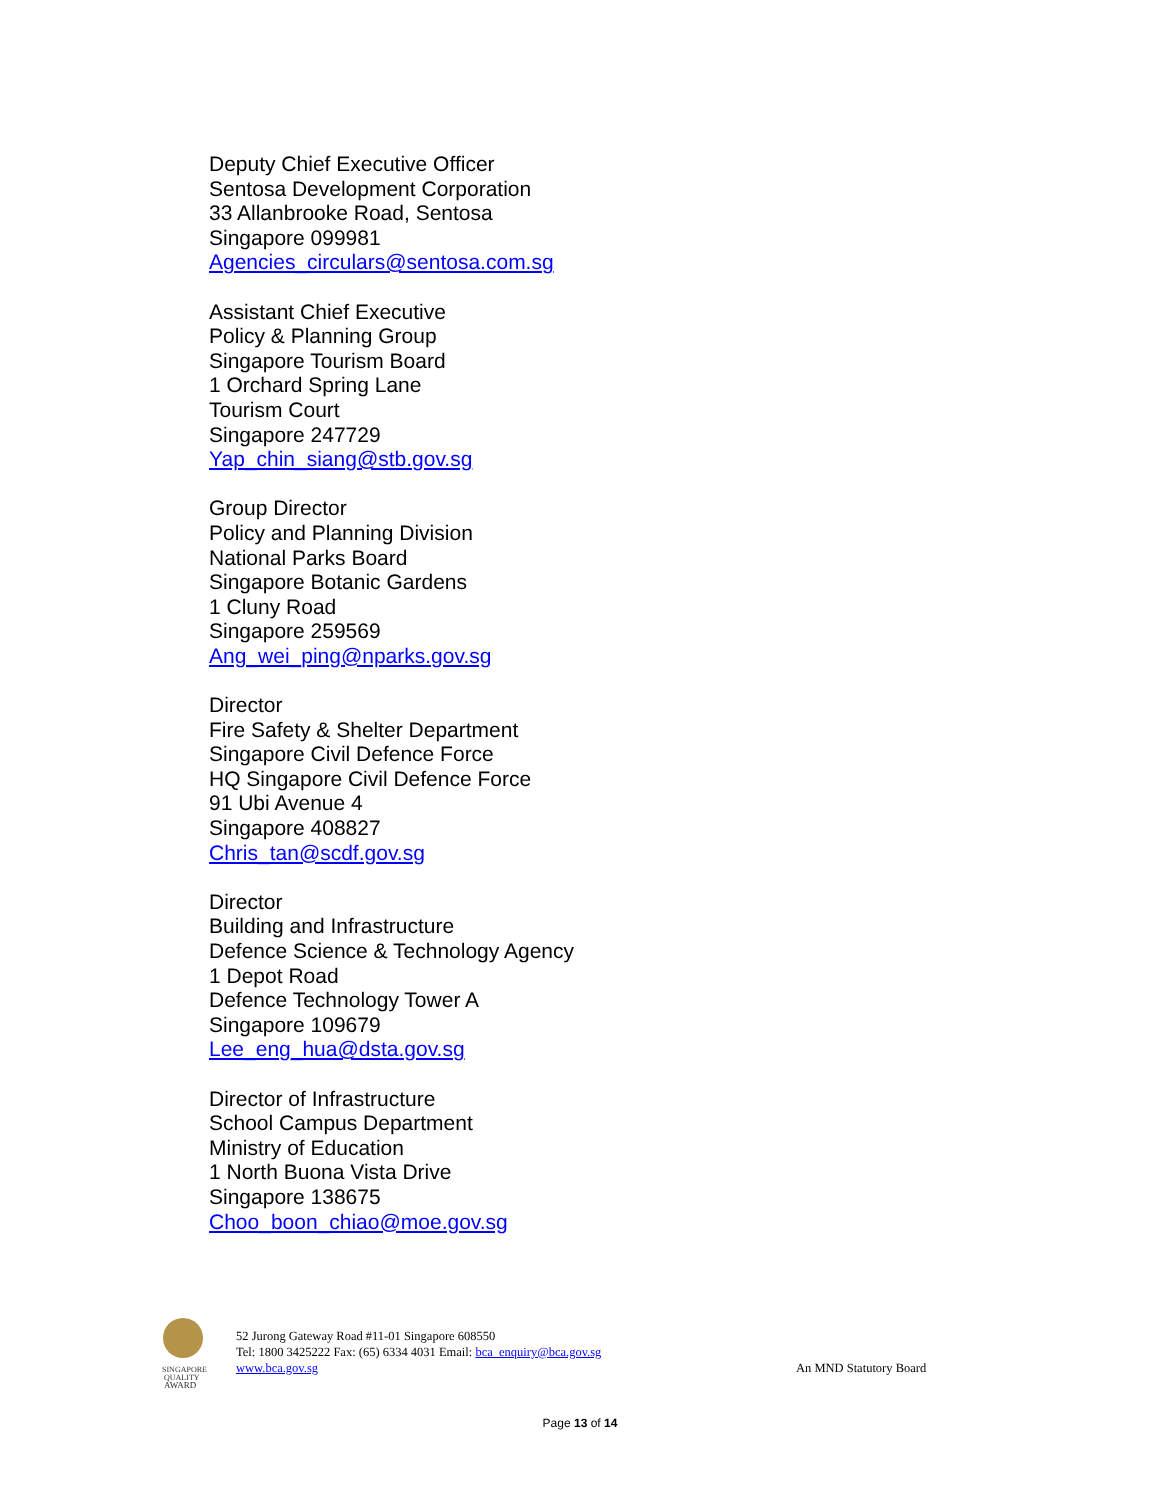Deputy Chief Executive Officer
Sentosa Development Corporation
33 Allanbrooke Road, Sentosa
Singapore 099981
Agencies_circulars@sentosa.com.sg
Assistant Chief Executive
Policy & Planning Group
Singapore Tourism Board
1 Orchard Spring Lane
Tourism Court
Singapore 247729
Yap_chin_siang@stb.gov.sg
Group Director
Policy and Planning Division
National Parks Board
Singapore Botanic Gardens
1 Cluny Road
Singapore 259569
Ang_wei_ping@nparks.gov.sg
Director
Fire Safety & Shelter Department
Singapore Civil Defence Force
HQ Singapore Civil Defence Force
91 Ubi Avenue 4
Singapore 408827
Chris_tan@scdf.gov.sg
Director
Building and Infrastructure
Defence Science & Technology Agency
1 Depot Road
Defence Technology Tower A
Singapore 109679
Lee_eng_hua@dsta.gov.sg
Director of Infrastructure
School Campus Department
Ministry of Education
1 North Buona Vista Drive
Singapore 138675
Choo_boon_chiao@moe.gov.sg
SINGAPORE
QUALITY
AWARD
52 Jurong Gateway Road #11-01 Singapore 608550
Tel: 1800 3425222 Fax: (65) 6334 4031 Email: bca_enquiry@bca.gov.sg
www.bca.gov.sg
An MND Statutory Board
Page 13 of 14